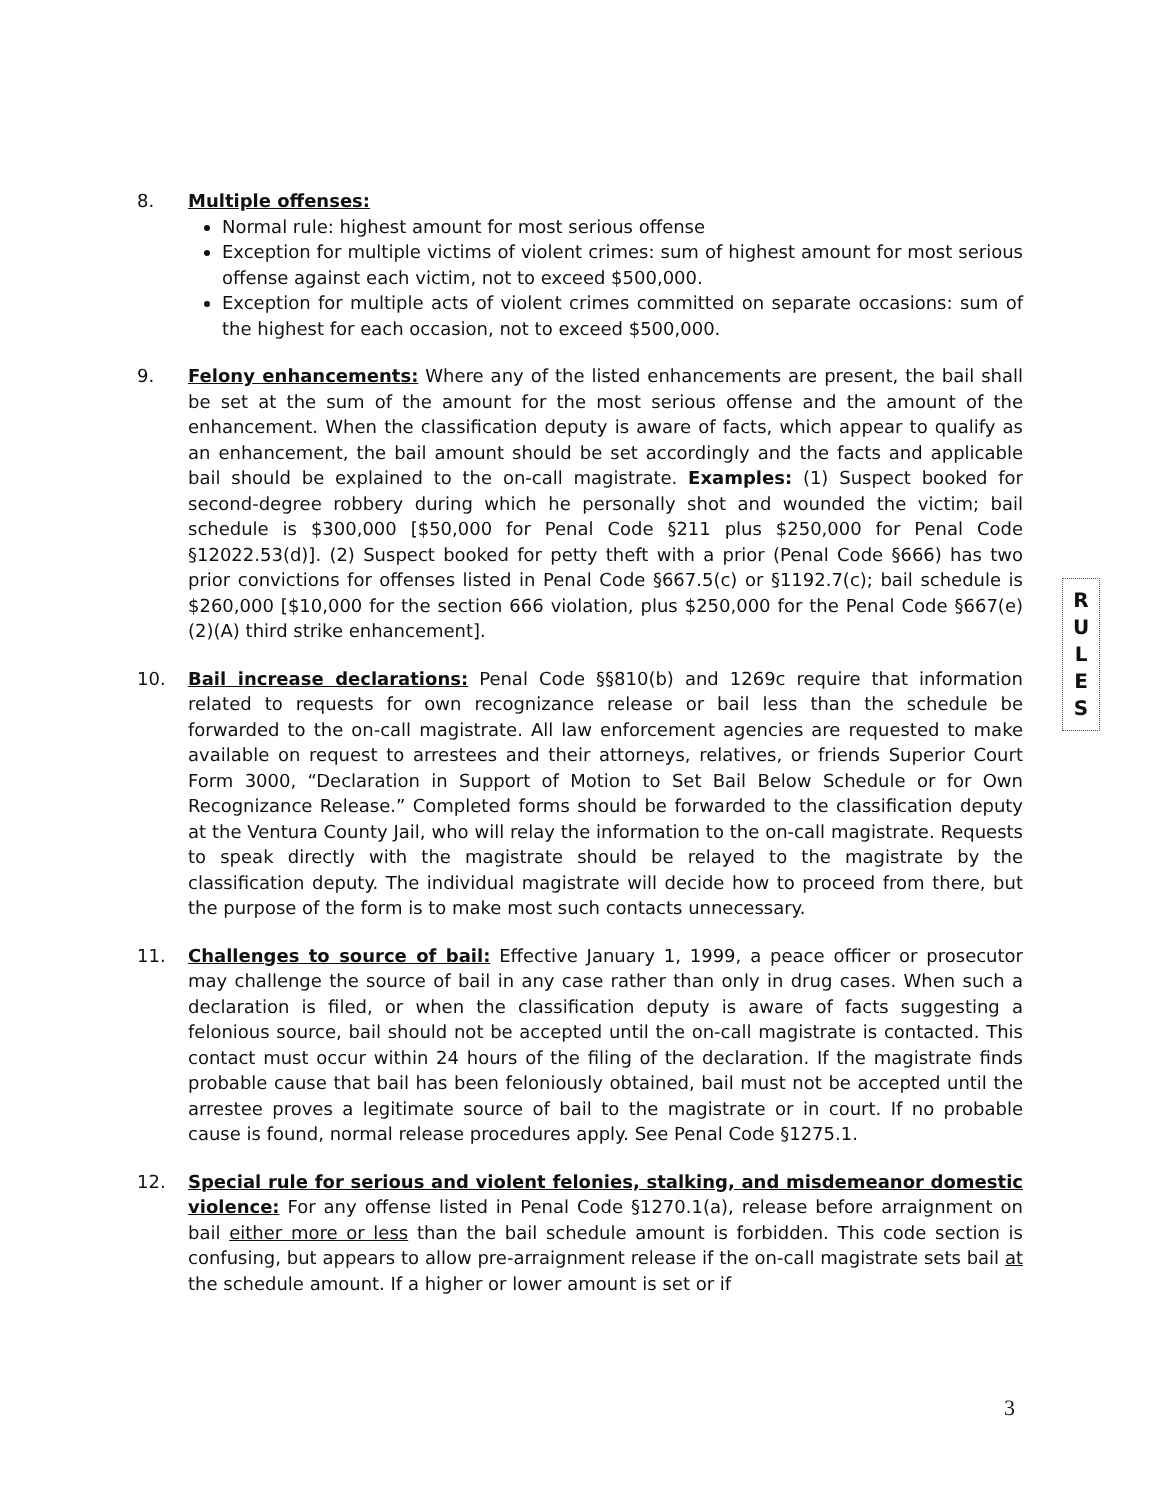8. Multiple offenses:
Normal rule: highest amount for most serious offense
Exception for multiple victims of violent crimes: sum of highest amount for most serious offense against each victim, not to exceed $500,000.
Exception for multiple acts of violent crimes committed on separate occasions: sum of the highest for each occasion, not to exceed $500,000.
9. Felony enhancements: Where any of the listed enhancements are present, the bail shall be set at the sum of the amount for the most serious offense and the amount of the enhancement. When the classification deputy is aware of facts, which appear to qualify as an enhancement, the bail amount should be set accordingly and the facts and applicable bail should be explained to the on-call magistrate. Examples: (1) Suspect booked for second-degree robbery during which he personally shot and wounded the victim; bail schedule is $300,000 [$50,000 for Penal Code §211 plus $250,000 for Penal Code §12022.53(d)]. (2) Suspect booked for petty theft with a prior (Penal Code §666) has two prior convictions for offenses listed in Penal Code §667.5(c) or §1192.7(c); bail schedule is $260,000 [$10,000 for the section 666 violation, plus $250,000 for the Penal Code §667(e)(2)(A) third strike enhancement].
10. Bail increase declarations: Penal Code §§810(b) and 1269c require that information related to requests for own recognizance release or bail less than the schedule be forwarded to the on-call magistrate. All law enforcement agencies are requested to make available on request to arrestees and their attorneys, relatives, or friends Superior Court Form 3000, “Declaration in Support of Motion to Set Bail Below Schedule or for Own Recognizance Release.” Completed forms should be forwarded to the classification deputy at the Ventura County Jail, who will relay the information to the on-call magistrate. Requests to speak directly with the magistrate should be relayed to the magistrate by the classification deputy. The individual magistrate will decide how to proceed from there, but the purpose of the form is to make most such contacts unnecessary.
11. Challenges to source of bail: Effective January 1, 1999, a peace officer or prosecutor may challenge the source of bail in any case rather than only in drug cases. When such a declaration is filed, or when the classification deputy is aware of facts suggesting a felonious source, bail should not be accepted until the on-call magistrate is contacted. This contact must occur within 24 hours of the filing of the declaration. If the magistrate finds probable cause that bail has been feloniously obtained, bail must not be accepted until the arrestee proves a legitimate source of bail to the magistrate or in court. If no probable cause is found, normal release procedures apply. See Penal Code §1275.1.
12. Special rule for serious and violent felonies, stalking, and misdemeanor domestic violence: For any offense listed in Penal Code §1270.1(a), release before arraignment on bail either more or less than the bail schedule amount is forbidden. This code section is confusing, but appears to allow pre-arraignment release if the on-call magistrate sets bail at the schedule amount. If a higher or lower amount is set or if
R
U
L
E
S
3